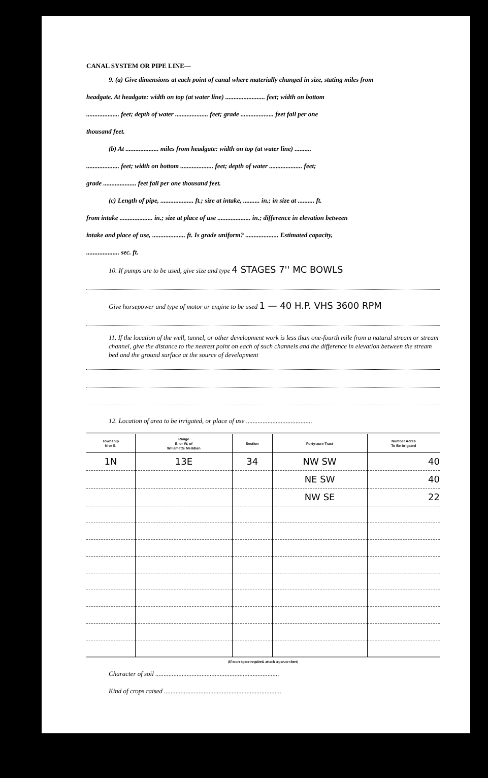CANAL SYSTEM OR PIPE LINE—
9. (a) Give dimensions at each point of canal where materially changed in size, stating miles from
headgate. At headgate: width on top (at water line) ........................ feet; width on bottom
.................... feet; depth of water .................... feet; grade .................... feet fall per one
thousand feet.
(b) At .................... miles from headgate: width on top (at water line) ..........
.................... feet; width on bottom .................... feet; depth of water .................... feet;
grade .................... feet fall per one thousand feet.
(c) Length of pipe, .................... ft.; size at intake, .......... in.; in size at .......... ft.
from intake .................... in.; size at place of use .................... in.; difference in elevation between
intake and place of use, .................... ft. Is grade uniform? .................... Estimated capacity,
.................... sec. ft.
10. If pumps are to be used, give size and type 4 STAGES 7'' MC BOWLS
Give horsepower and type of motor or engine to be used 1 — 40 H.P. VHS 3600 RPM
11. If the location of the well, tunnel, or other development work is less than one-fourth mile from a natural stream or stream channel, give the distance to the nearest point on each of such channels and the difference in elevation between the stream bed and the ground surface at the source of development
12. Location of area to be irrigated, or place of use ........................................
| Township N or S. | Range E. or W. of Willamette Meridian | Section | Forty-acre Tract | Number Acres To Be Irrigated |
| --- | --- | --- | --- | --- |
| 1N | 13E | 34 | NW SW | 40 |
| | | | NE SW | 40 |
| | | | NW SE | 22 |
(If more space required, attach separate sheet)
Character of soil ...........................................................................
Kind of crops raised .......................................................................